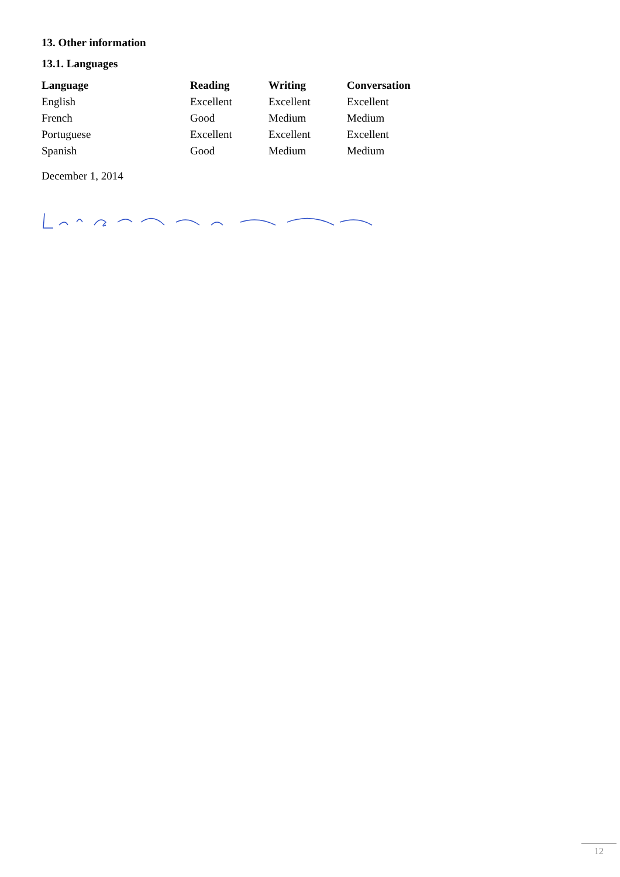13. Other information
13.1. Languages
| Language | Reading | Writing | Conversation |
| --- | --- | --- | --- |
| English | Excellent | Excellent | Excellent |
| French | Good | Medium | Medium |
| Portuguese | Excellent | Excellent | Excellent |
| Spanish | Good | Medium | Medium |
December 1, 2014
12